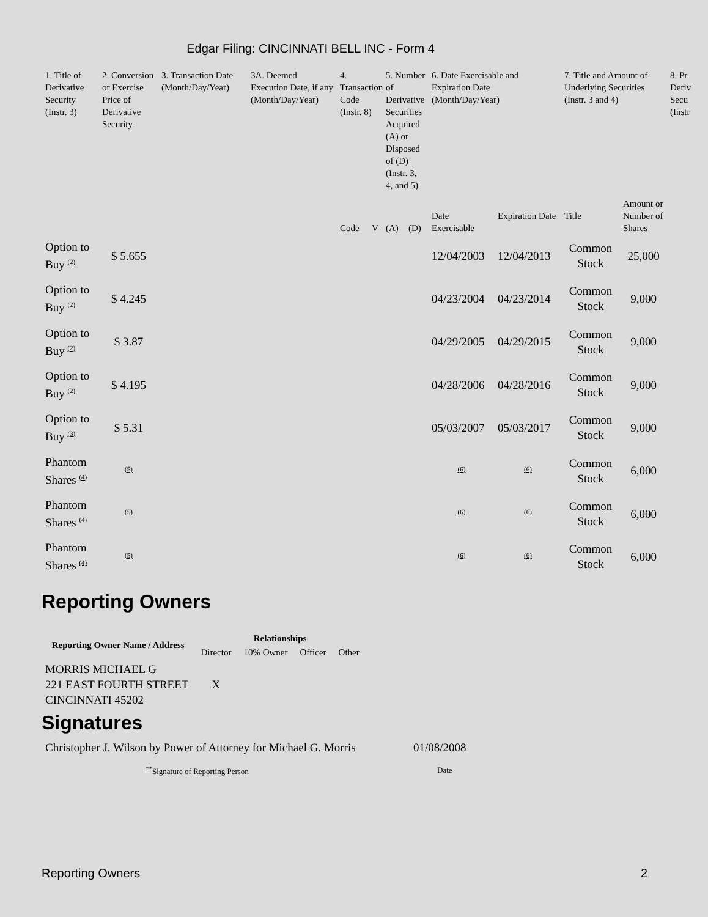Edgar Filing: CINCINNATI BELL INC - Form 4
| 1. Title of Derivative Security (Instr. 3) | 2. Conversion or Exercise Price of Derivative Security | 3. Transaction Date (Month/Day/Year) | 3A. Deemed Execution Date, if any (Month/Day/Year) | 4. Transaction Code (Instr. 8) | | 5. Number of Derivative Securities Acquired (A) or Disposed of (D) (Instr. 3, 4, and 5) | | 6. Date Exercisable and Expiration Date (Month/Day/Year) | | 7. Title and Amount of Underlying Securities (Instr. 3 and 4) | | 8. Pr Deriv Secu (Instr |
| --- | --- | --- | --- | --- | --- | --- | --- | --- | --- | --- | --- | --- |
| | | | | Code | V | (A) | (D) | Date Exercisable | Expiration Date | Title | Amount or Number of Shares | |
| Option to Buy <sup>(2)</sup> | $ 5.655 | | | | | | | 12/04/2003 | 12/04/2013 | Common Stock | 25,000 | |
| Option to Buy <sup>(2)</sup> | $ 4.245 | | | | | | | 04/23/2004 | 04/23/2014 | Common Stock | 9,000 | |
| Option to Buy <sup>(2)</sup> | $ 3.87 | | | | | | | 04/29/2005 | 04/29/2015 | Common Stock | 9,000 | |
| Option to Buy <sup>(2)</sup> | $ 4.195 | | | | | | | 04/28/2006 | 04/28/2016 | Common Stock | 9,000 | |
| Option to Buy <sup>(3)</sup> | $ 5.31 | | | | | | | 05/03/2007 | 05/03/2017 | Common Stock | 9,000 | |
| Phantom Shares <sup>(4)</sup> | <sup>(5)</sup> | | | | | | | <sup>(6)</sup> | <sup>(6)</sup> | Common Stock | 6,000 | |
| Phantom Shares <sup>(4)</sup> | <sup>(5)</sup> | | | | | | | <sup>(6)</sup> | <sup>(6)</sup> | Common Stock | 6,000 | |
| Phantom Shares <sup>(4)</sup> | <sup>(5)</sup> | | | | | | | <sup>(6)</sup> | <sup>(6)</sup> | Common Stock | 6,000 | |
Reporting Owners
| Reporting Owner Name / Address | Relationships | | | |
| --- | --- | --- | --- | --- |
| | Director | 10% Owner | Officer | Other |
| MORRIS MICHAEL G 221 EAST FOURTH STREET CINCINNATI 45202 | X | | | |
Signatures
| Christopher J. Wilson by Power of Attorney for Michael G. Morris | 01/08/2008 |
| <sup>**</sup> Signature of Reporting Person | Date |
Reporting Owners 2